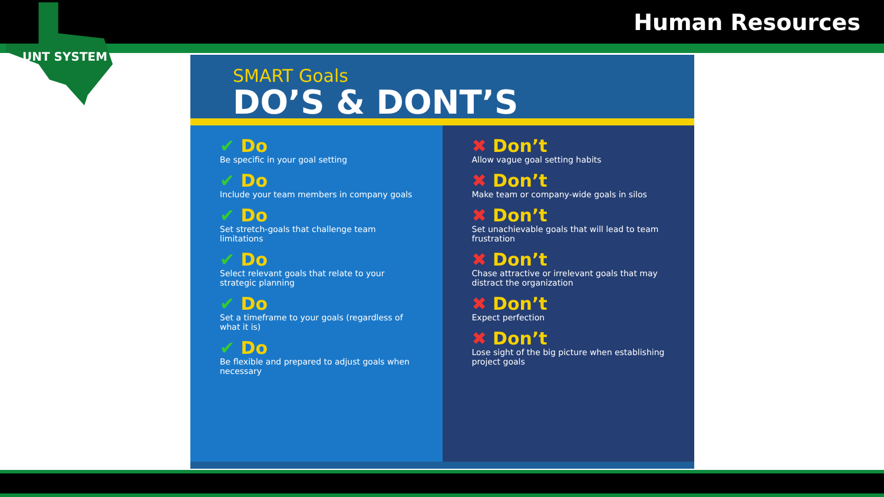Human Resources
UNT SYSTEM
SMART Goals
DO’S & DONT’S
✔ Do
Be specific in your goal setting
✔ Do
Include your team members in company goals
✔ Do
Set stretch-goals that challenge team limitations
✔ Do
Select relevant goals that relate to your strategic planning
✔ Do
Set a timeframe to your goals (regardless of what it is)
✔ Do
Be flexible and prepared to adjust goals when necessary
✖ Don’t
Allow vague goal setting habits
✖ Don’t
Make team or company-wide goals in silos
✖ Don’t
Set unachievable goals that will lead to team frustration
✖ Don’t
Chase attractive or irrelevant goals that may distract the organization
✖ Don’t
Expect perfection
✖ Don’t
Lose sight of the big picture when establishing project goals